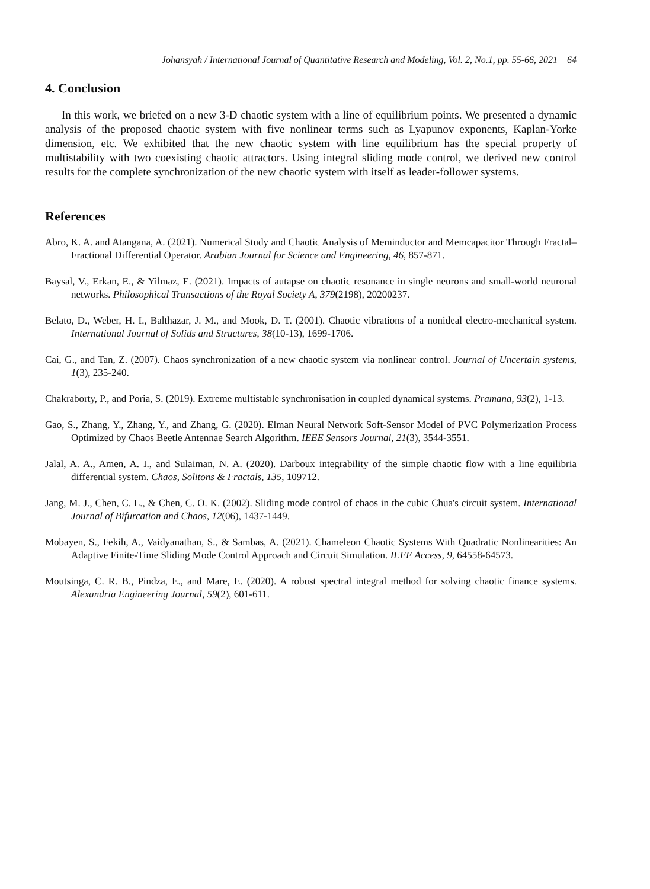Johansyah / International Journal of Quantitative Research and Modeling, Vol. 2, No.1, pp. 55-66, 2021 64
4. Conclusion
In this work, we briefed on a new 3-D chaotic system with a line of equilibrium points. We presented a dynamic analysis of the proposed chaotic system with five nonlinear terms such as Lyapunov exponents, Kaplan-Yorke dimension, etc. We exhibited that the new chaotic system with line equilibrium has the special property of multistability with two coexisting chaotic attractors. Using integral sliding mode control, we derived new control results for the complete synchronization of the new chaotic system with itself as leader-follower systems.
References
Abro, K. A. and Atangana, A. (2021). Numerical Study and Chaotic Analysis of Meminductor and Memcapacitor Through Fractal–Fractional Differential Operator. Arabian Journal for Science and Engineering, 46, 857-871.
Baysal, V., Erkan, E., & Yilmaz, E. (2021). Impacts of autapse on chaotic resonance in single neurons and small-world neuronal networks. Philosophical Transactions of the Royal Society A, 379(2198), 20200237.
Belato, D., Weber, H. I., Balthazar, J. M., and Mook, D. T. (2001). Chaotic vibrations of a nonideal electro-mechanical system. International Journal of Solids and Structures, 38(10-13), 1699-1706.
Cai, G., and Tan, Z. (2007). Chaos synchronization of a new chaotic system via nonlinear control. Journal of Uncertain systems, 1(3), 235-240.
Chakraborty, P., and Poria, S. (2019). Extreme multistable synchronisation in coupled dynamical systems. Pramana, 93(2), 1-13.
Gao, S., Zhang, Y., Zhang, Y., and Zhang, G. (2020). Elman Neural Network Soft-Sensor Model of PVC Polymerization Process Optimized by Chaos Beetle Antennae Search Algorithm. IEEE Sensors Journal, 21(3), 3544-3551.
Jalal, A. A., Amen, A. I., and Sulaiman, N. A. (2020). Darboux integrability of the simple chaotic flow with a line equilibria differential system. Chaos, Solitons & Fractals, 135, 109712.
Jang, M. J., Chen, C. L., & Chen, C. O. K. (2002). Sliding mode control of chaos in the cubic Chua's circuit system. International Journal of Bifurcation and Chaos, 12(06), 1437-1449.
Mobayen, S., Fekih, A., Vaidyanathan, S., & Sambas, A. (2021). Chameleon Chaotic Systems With Quadratic Nonlinearities: An Adaptive Finite-Time Sliding Mode Control Approach and Circuit Simulation. IEEE Access, 9, 64558-64573.
Moutsinga, C. R. B., Pindza, E., and Mare, E. (2020). A robust spectral integral method for solving chaotic finance systems. Alexandria Engineering Journal, 59(2), 601-611.